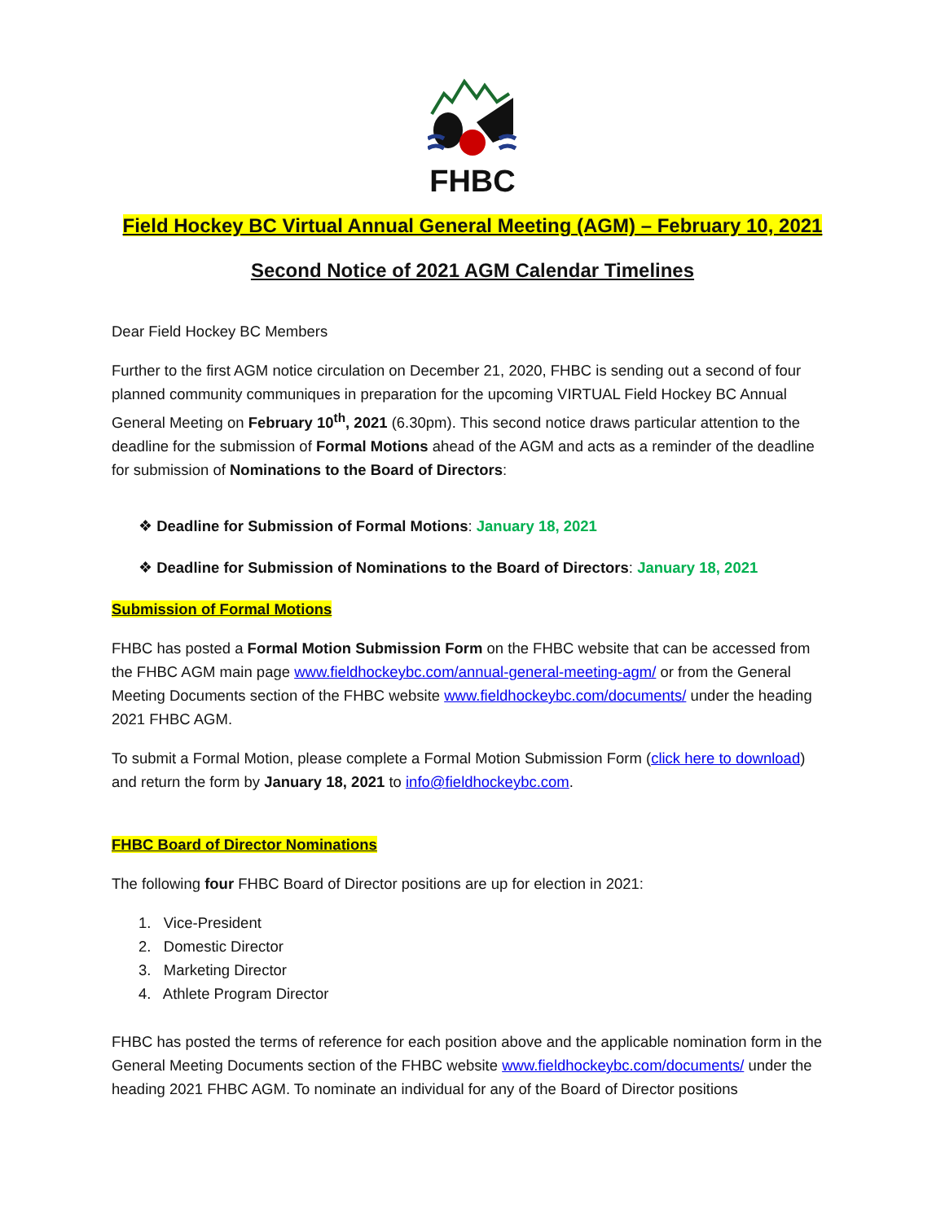FHBC
Field Hockey BC Virtual Annual General Meeting (AGM) – February 10, 2021
Second Notice of 2021 AGM Calendar Timelines
Dear Field Hockey BC Members
Further to the first AGM notice circulation on December 21, 2020, FHBC is sending out a second of four planned community communiques in preparation for the upcoming VIRTUAL Field Hockey BC Annual General Meeting on February 10<sup>th</sup>, 2021 (6.30pm). This second notice draws particular attention to the deadline for the submission of Formal Motions ahead of the AGM and acts as a reminder of the deadline for submission of Nominations to the Board of Directors:
❖ Deadline for Submission of Formal Motions: January 18, 2021
❖ Deadline for Submission of Nominations to the Board of Directors: January 18, 2021
Submission of Formal Motions
FHBC has posted a Formal Motion Submission Form on the FHBC website that can be accessed from the FHBC AGM main page www.fieldhockeybc.com/annual-general-meeting-agm/ or from the General Meeting Documents section of the FHBC website www.fieldhockeybc.com/documents/ under the heading 2021 FHBC AGM.
To submit a Formal Motion, please complete a Formal Motion Submission Form (click here to download) and return the form by January 18, 2021 to info@fieldhockeybc.com.
FHBC Board of Director Nominations
The following four FHBC Board of Director positions are up for election in 2021:
1. Vice-President
2. Domestic Director
3. Marketing Director
4. Athlete Program Director
FHBC has posted the terms of reference for each position above and the applicable nomination form in the General Meeting Documents section of the FHBC website www.fieldhockeybc.com/documents/ under the heading 2021 FHBC AGM. To nominate an individual for any of the Board of Director positions